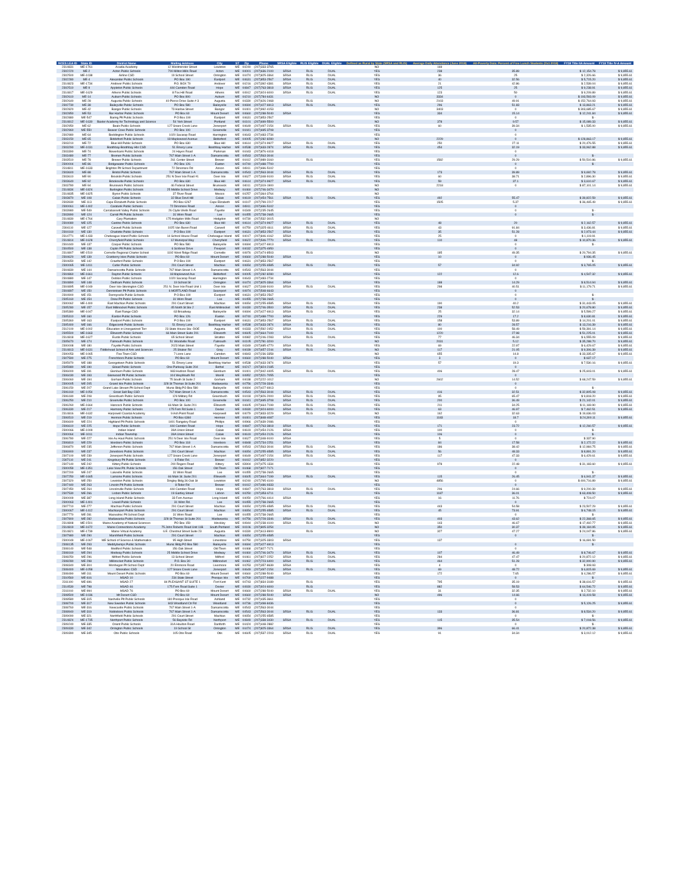| NCES LEA ID | State ID | District Name | Mailing Address | City | ST | Zip | Phone | SRSA Eligible | RLIS Eligible | DUAL Eligible | Defined as Rural by State (SRSA and RLIS) | Average Daily Attendance (June 2018) | Alt-Poverty Data: Percent of Free Lunch Students (Oct 2018) | FY18 Title IIA Amount | FY18 Title IV-A Amount |
| --- | --- | --- | --- | --- | --- | --- | --- | --- | --- | --- | --- | --- | --- | --- | --- |
| 2314831 | ME-1761 | Acadia Academy | 12 Westminster Street | Lewiston | ME | 04240 | (207)333-3765 | | | | NO | 169 | | | |
| 2302220 | ME-2 | Acton Public Schools | 700 Milton Mills Road | Acton | ME | 04001 | (207)636-2100 | SRSA | RLIS | DUAL | YES | 238 | 35.89 | $ 12,154.78 | $ 9,855.61 |
| 2302500 | ME-1038 | Airline CSD | 19 School Street | Orrington | ME | 04474 | (207)825-3364 | SRSA | RLIS | DUAL | YES | 36 | 25 | $ 2,326.66 | $ 9,855.61 |
| 2302280 | ME-4 | Alexander Public Schools | PO Box 190 | Eastport | ME | 04631 | (207)853-2567 | SRSA | RLIS | DUAL | YES | 40 | 32.56 | $ 5,715.20 | $ 9,855.61 |
| 2314823 | ME-1734 | Andover Public Schools | P.O. BOX 70 | Andover | ME | 04216 | (207)392-4381 | SRSA | RLIS | DUAL | YES | 21 | 42.86 | $ 2,539.04 | $ 9,855.61 |
| 2302510 | ME-9 | Appleton Public Schools | 444 Camden Road | Hope | ME | 04847 | (207)763-3818 | SRSA | RLIS | DUAL | YES | 125 | 25 | $ 9,238.91 | $ 9,855.61 |
| 2314817 | ME-1629 | Athens Public Schools | 8 Fox Hill Road | Athens | ME | 04912 | (207)924-6000 | SRSA | RLIS | DUAL | YES | 123 | 50 | $ 9,209.89 | $ 9,855.61 |
| 2302610 | ME-14 | Auburn Public Schools | PO Box 800 | Auburn | ME | 04210 | (207)784-6431 | | | | NO | 3334 | 0 | $ 193,593.09 | $ 9,855.61 |
| 2302640 | ME-28 | Augusta Public Schools | 40 Pierce Drive Suite # 3 | Augusta | ME | 04330 | (207)626-2468 | | RLIS | | NO | 2103 | 49.91 | $ 152,764.93 | $ 9,855.61 |
| 2302730 | ME-38 | Baileyville Public Schools | PO Box 580 | Baileyville | ME | 04694 | (207)427-6913 | SRSA | RLIS | DUAL | YES | 296 | 51.83 | $ 13,863.21 | $ 9,855.61 |
| 2302820 | ME-42 | Bangor Public Schools | 73 Harlow Street | Bangor | ME | 04401 | (207)992-4153 | | | | NO | 3403 | 0 | $ 303,685.67 | $ 9,855.61 |
| 2302850 | ME-53 | Bar Harbor Public Schools | PO Box 60 | Mount Desert | ME | 04660 | (207)288-5040 | SRSA | | | YES | 334 | 15.14 | $ 12,241.84 | $ 9,855.61 |
| 2302880 | ME-547 | Baring Plt Public Schools | P O Box 190 | Eastport | ME | 04631 | (207)853-2567 | | | | YES | | 0 | $ - | |
| 2314812 | ME-1630 | Baxter Academy for Technology and Science | 54 York Street | Portland | ME | 04101 | (207)699-5500 | | | | NO | 378 | 9.57 | $ 15,089.33 | $ 9,855.61 |
| 2302950 | ME-62 | Beals Public Schools | 127 Snare Creek Lane | Jonesport | ME | 04649 | (207)497-2154 | SRSA | RLIS | DUAL | YES | 60 | 39.34 | $ 1,535.00 | $ 9,855.61 |
| 2302960 | ME-550 | Beaver Cove Public Schools | PO Box 100 | Greenville | ME | 04441 | (207)695-3708 | | | | YES | | 0 | | |
| 2302980 | ME-64 | Beddington Public Schools | 1020 Sacarap Road | Harrington | ME | 04643 | (207)483-2734 | | | | YES | | 0 | | |
| 2303150 | ME-65 | Biddeford Public Schools | 18 Maplewood Avenue | Biddeford | ME | 04005 | (207)282-8280 | | | | NO | 2229 | 0 | $ 128,863.17 | $ 9,855.61 |
| 2303210 | ME-72 | Blue Hill Public Schools | PO Box 630 | Blue Hill | ME | 04614 | (207)374-9927 | SRSA | RLIS | DUAL | YES | 250 | 27.11 | $ 20,476.55 | $ 9,855.61 |
| 2303290 | ME-1031 | Boothbay-Boothbay Hbr CSD | 51 Emery Lane | Boothbay Harbor | ME | 04538 | (207)633-2874 | SRSA | RLIS | DUAL | YES | 454 | 32.19 | $ 33,962.88 | $ 9,855.61 |
| 2303390 | ME-74 | Bowerbank Public Schools | 24 Hayes Road | Parkman | ME | 04443 | (207)876-4418 | | | | YES | | 0 | | |
| 2303480 | ME-77 | Bremen Public Schools | 767 Main Street 1-A | Damariscotta | ME | 04543 | (207)563-3044 | | | | YES | | 0 | $ - | |
| 2303510 | ME-78 | Brewer Public Schools | 261 Center Street | Brewer | ME | 04412 | (207)989-3160 | | RLIS | | YES | 1582 | 29.29 | $ 50,510.86 | $ 9,855.61 |
| 2300004 | ME-86 | Bridgewater Public Schools | PO Box 126 | Easton | ME | 04740 | (207)488-7700 | | | | YES | | 0 | $ - | |
| 2314811 | ME-1633 | Brighton Plt School Department | 72 Dinsmore Rd | Anson | ME | 04911 | (207)696-5102 | | | | YES | | 0 | | |
| 2303600 | ME-88 | Bristol Public Schools | 767 Main Street 1-A | Damariscotta | ME | 04543 | (207)563-3044 | SRSA | RLIS | DUAL | YES | 173 | 39.89 | $ 9,692.78 | $ 9,855.61 |
| 2303610 | ME-90 | Brooklin Public Schools | 251 N Deer Isle Road #1 | Deer Isle | ME | 04627 | (207)348-9100 | SRSA | RLIS | DUAL | YES | 60 | 38.71 | $ 2,896.30 | $ 9,855.61 |
| 2303640 | ME-92 | Brooksville Public Schools | PO Box 630 | Blue Hill | ME | 04614 | (207)374-9927 | SRSA | RLIS | DUAL | YES | 59 | 37.1 | $ 3,610.67 | $ 9,855.61 |
| 2303780 | ME-94 | Brunswick Public Schools | 46 Federal Street | Brunswick | ME | 04011 | (207)319-1900 | | | | NO | 2218 | 0 | $ 87,101.14 | $ 9,855.61 |
| 2314834 | ME-1824 | Burlington Public Schools | 25 Middle School Drive | Medway | ME | 04460 | (207)746-3470 | | | | NO | | | | |
| 2314835 | ME-1825 | Byron Public Schools | 37 River Road | Mexico | ME | 04257 | (207)364-3764 | | | | NO | | | | |
| 2303870 | ME-108 | Calais Public Schools | 32 Blue Devil Hill | Calais | ME | 04619 | (207)454-7561 | SRSA | RLIS | DUAL | YES | 492 | 55.47 | $ 39,822.59 | $ 9,855.61 |
| 2303930 | ME-113 | Cape Elizabeth Public Schools | PO Box 6267 | Cape Elizabeth | ME | 04107 | (207)799-2217 | | | | YES | 1505 | 5.37 | $ 36,465.49 | $ 9,855.61 |
| 2300061 | ME-1402 | Caratunk Public Schools | 72 Dinsmore Road | Anson | ME | 04911 | (207)696-5102 | | | | YES | | 0 | | |
| 2303980 | ME-549 | Carrabassett Valley Public Schools | 26 Clyde Wells Road | Fayette | ME | 04349 | (207)235-2645 | | | | YES | | 0 | $ - | |
| 2303990 | ME-124 | Carroll Plt Public Schools | 31 Winn Road | Lee | ME | 04455 | (207)738-2665 | | | | YES | | 0 | $ - | |
| 2314830 | ME-1764 | Cary Plantation | 175 Hodgdon Mills Road | Hodgdon | ME | 04730 | (207)532-3015 | | | | NO | | | | |
| 2304080 | ME-125 | Castine Public Schools | PO Box 630 | Blue Hill | ME | 04614 | (207)374-9927 | SRSA | RLIS | DUAL | YES | 48 | 20 | $ 2,162.57 | $ 9,855.61 |
| 2304110 | ME-127 | Caswell Public Schools | 1025 Van Buren Road | Caswell | ME | 04750 | (207)325-4611 | SRSA | RLIS | DUAL | YES | 43 | 91.84 | $ 3,436.81 | $ 9,855.61 |
| 2304160 | ME-130 | Charlotte Public Schools | P O Box 190 | Eastport | ME | 04631 | (207)853-2567 | SRSA | RLIS | DUAL | YES | 35 | 51.28 | $ 2,973.44 | $ 9,855.61 |
| 2314771 | ME-1433 | Chebeague Island Public Schools | 14 School House Road | Chebeague Island | ME | 04017 | (207)846-4162 | SRSA | | | YES | 25 | 0 | $ 1,119.91 | |
| 2314814 | ME-1628 | Cherryfield Public Schools | 12 Municipal Way | Cherryfield | ME | 04622 | (207)546-7770 | SRSA | RLIS | DUAL | YES | 110 | 48 | $ 10,870.36 | $ 9,855.61 |
| 2304440 | ME-137 | Cooper Public Schools | PO Box 580 | Baileyville | ME | 04694 | (207)427-6913 | | | | YES | | 0 | $ - | |
| 2304500 | ME-138 | Coplin Plt Public Schools | 6 Scribner Drive | Freeport | ME | 04032 | (207)375-4950 | | | | YES | | 0 | | |
| 2314807 | ME-1510 | Cornville Regional Charter School | 1192 West Ridge Road | Cornville | ME | 04976 | (207)474-8503 | | RLIS | | NO | 185 | 49.35 | $ 20,794.35 | $ 9,855.61 |
| 2304620 | ME-139 | Cranberry Isles Public Schools | PO Box 60 | Mount Desert | ME | 04660 | (207)288-5040 | SRSA | | | YES | 10 | 0 | $ 936.45 | |
| 2304650 | ME-142 | Crawford Public Schools | P O Box 190 | Eastport | ME | 04631 | (207)853-2567 | | | | YES | | 0 | $ - | |
| 2300065 | ME-1411 | Cutler Public Schools | 291 Court Street | Machias | ME | 04654 | (207)255-6585 | SRSA | RLIS | DUAL | YES | 57 | 34.92 | $ 3,765.05 | $ 9,855.61 |
| 2304830 | ME-144 | Damariscotta Public Schools | 767 Main Street 1-A | Damariscotta | ME | 04543 | (207)563-3044 | | | | YES | | 0 | | |
| 2304860 | ME-1661 | Dayton Public Schools | 18 Maplewood Ave | Biddeford | ME | 04005 | (207)282-8280 | SRSA | | | YES | 122 | 12.6 | $ 4,547.32 | $ 9,855.61 |
| 2304880 | ME-147 | Deblois Public Schools | 1020 Sacarap Road | Harrington | ME | 04643 | (207)483-2734 | | | | YES | | 0 | | |
| 2304890 | ME-148 | Dedham Public Schools | 19 School St | Orrington | ME | 04474 | (207)825-3364 | SRSA | | | YES | 188 | 14.29 | $ 8,514.94 | $ 9,855.61 |
| 2304895 | ME-1049 | Deer Isle-Stonington CSD | 251 N. Deer Isle Road Unit 1 | Deer Isle | ME | 04627 | (207)348-9100 | SRSA | RLIS | DUAL | YES | 298 | 40.51 | $ 11,179.71 | $ 9,855.61 |
| 2304897 | ME-150 | Dennistown Plt Public Schools | 6 MORTLAND Road | Searsport | ME | 04974 | (207)548-6643 | | | | YES | | 0 | | |
| 2304900 | ME-151 | Dennysville Public Schools | P O Box 190 | Eastport | ME | 04631 | (207)853-2567 | | | | YES | | 0 | $ - | |
| 2305160 | ME-154 | Drew Plt Public Schools | 31 Winn Road | Lee | ME | 04455 | (207)738-2665 | | | | YES | | 0 | $ - | |
| 2300062 | ME-1400 | East Machias Public Schools | 291 Court Street | Machias | ME | 04654 | (207)255-6585 | SRSA | RLIS | DUAL | YES | 190 | 40.2 | $ 31,443.05 | $ 9,855.61 |
| 2305280 | ME-157 | East Millinocket Public Schools | 45 North St Ste 2 | East Millinocket | ME | 04430 | (207)746-3500 | SRSA | RLIS | DUAL | YES | 238 | 52.53 | $ 20,678.80 | $ 9,855.61 |
| 2305380 | ME-1047 | East Range CSD | 63 Broadway | Baileyville | ME | 04694 | (207)427-6913 | SRSA | RLIS | DUAL | YES | 25 | 32.14 | $ 5,599.27 | $ 9,855.61 |
| 2305310 | ME-160 | Easton Public Schools | PO Box 126 | Easton | ME | 04740 | (207)488-7700 | SRSA | | | YES | 229 | 17.2 | $ 8,630.81 | $ 9,855.61 |
| 2305360 | ME-163 | Eastport Public Schools | P O Box 190 | Eastport | ME | 04631 | (207)853-2567 | SRSA | RLIS | DUAL | YES | 158 | 53.89 | $ 14,201.01 | $ 9,855.61 |
| 2305400 | ME-166 | Edgecomb Public Schools | 51 Emery Lane | Boothbay Harbor | ME | 04538 | (207)633-2874 | SRSA | RLIS | DUAL | YES | 80 | 28.57 | $ 13,216.39 | $ 9,855.61 |
| 2312100 | ME-1002 | Education in Unorganized Terr | 23 State House Sta--DOE | Augusta | ME | 04333 | (207)592-2452 | SRSA | RLIS | DUAL | YES | 100 | 58.49 | $ 59,391.14 | $ 9,855.61 |
| 2305500 | ME-1663 | Ellsworth Public Schools | 66 Main Street Suite 201 | Ellsworth | ME | 04605 | (207)664-7100 | | RLIS | | YES | 1220 | 27.98 | $ 51,225.01 | $ 9,855.61 |
| 2314818 | ME-1627 | Eustis Public Schools | 65 School Street | Stratton | ME | 04982 | (207)246-2283 | SRSA | RLIS | DUAL | YES | 77 | 46.34 | $ 6,555.09 | $ 9,855.61 |
| 2305670 | ME-174 | Falmouth Public Schools | 51 Woodville Road | Falmouth | ME | 04105 | (207)781-3200 | | | | NO | 2031 | 5.12 | $ 35,288.70 | $ 9,855.61 |
| 2300008 | ME-180 | Fayette Public Schools | 2023 Main Street | Fayette | ME | 04349 | (207)685-4770 | SRSA | RLIS | DUAL | YES | 69 | 22.97 | $ 6,429.67 | $ 9,855.61 |
| 2314813 | ME-1631 | Fiddlehead School of Arts and Sciences | 25 Shaker Rd | Gray | ME | 04039 | (207)657-2244 | SRSA | RLIS | DUAL | NO | 117 | 21.05 | $ 9,306.39 | $ 9,855.61 |
| 2300053 | ME-1065 | Five Town CSD | 7 Lions Lane | Camden | ME | 04843 | (207)236-3358 | | | | NO | 655 | 14.8 | $ 33,335.67 | $ 9,855.61 |
| 2307590 | ME-275 | Frenchboro Public Schools | PO Box 60 | Mount Desert | ME | 04660 | (207)288-5040 | SRSA | | | YES | 3 | 0 | $ 637.17 | |
| 2305970 | ME-188 | Georgetown Public Schools | 51 Emery Lane | Boothbay Harbor | ME | 04538 | (207)633-2874 | SRSA | | | YES | 57 | 19.3 | $ 7,530.16 | $ 9,855.61 |
| 2305980 | ME-190 | Gilead Public Schools | One Parkway Suite 204 | Bethel | ME | 04217 | (207)824-2185 | | | | YES | | 0 | | |
| 2306000 | ME-191 | Glenburn Public Schools | 983 Hudson Road | Glenburn | ME | 04401 | (207)942-4405 | SRSA | RLIS | DUAL | YES | 406 | 28.47 | $ 25,603.01 | $ 9,855.61 |
| 2306030 | ME-193 | Glenwood Plt Public Schools | 104 WeyMouth Rd | Morrill | ME | 04952 | (207)521-7055 | | | | YES | | 0 | | |
| 2306060 | ME-194 | Gorham Public Schools | 75 South St Suite 2 | Gorham | ME | 04038 | (207)222-1012 | | | | NO | 2602 | 14.52 | $ 68,247.59 | $ 9,855.61 |
| 2300005 | ME-205 | Grand Isle Public Schools | 328 St Thomas St Suite 201 | Madawaska | ME | 04756 | (207)728-3346 | | | | YES | | 0 | | |
| 2306150 | ME-207 | Grand Lake Stream Plt School Dept | Munic Bldg PO Box 580 | Baileyville | ME | 04694 | (207)427-6913 | | | | YES | | 0 | $ - | |
| 2306160 | ME-1054 | Great Salt Bay CSD | 767 Main Street 1-A | Damariscotta | ME | 04543 | (207)563-3044 | SRSA | RLIS | DUAL | YES | 416 | 32.51 | $ 32,805.08 | $ 9,855.61 |
| 2306180 | ME-208 | Greenbush Public Schools | 129 Military Rd | Greenbush | ME | 04418 | (207)826-2000 | SRSA | RLIS | DUAL | YES | 95 | 65.47 | $ 9,818.20 | $ 9,855.61 |
| 2306250 | ME-210 | Greenville Public Schools | PO Box 100 | Greenville | ME | 04441 | (207)695-3708 | SRSA | RLIS | DUAL | YES | 200 | 36.49 | $ 21,142.01 | $ 9,855.61 |
| 2306260 | ME-1664 | Hancock Public Schools | 66 Main St. Suite 201 | Ellsworth | ME | 04605 | (207)664-7199 | SRSA | RLIS | DUAL | YES | 211 | 34.25 | $ 11,169.90 | $ 9,855.61 |
| 2306330 | ME-217 | Harmony Public Schools | 175 Fern Rd Suite 1 | Dexter | ME | 04930 | (207)924-6000 | SRSA | RLIS | DUAL | YES | 63 | 46.97 | $ 7,462.51 | $ 9,855.61 |
| 2314816 | ME-1632 | Harpswell Coastal Academy | 9 Ash Point Road | Harpswell | ME | 04079 | (207)833-3229 | SRSA | RLIS | DUAL | NO | 162 | 32.63 | $ 19,636.03 | |
| 2306510 | ME-219 | Hermon Public Schools | PO Box 6360 | Hermon | ME | 04401 | (207)848-4087 | | | | YES | 1183 | 18.7 | $ 24,300.11 | $ 9,855.61 |
| 2306600 | ME-224 | Highland Plt Public Schools | 1401 Rangeley Road | Phillips | ME | 04966 | (207)639-2086 | | | | YES | | 0 | | |
| 2306610 | ME-225 | Hope Public Schools | 444 Camden Road | Hope | ME | 04847 | (207)763-3818 | SRSA | RLIS | DUAL | YES | 171 | 23.72 | $ 12,260.57 | $ 9,855.61 |
| 2300066 | ME-1009 | Indian Island | 39A Union Street | Calais | ME | 04619 | (207)454-2126 | SRSA | | | YES | 100 | 0 | $ - | |
| 2300064 | ME-1011 | Indian Township | 39A Union Street | Calais | ME | 04619 | (207)454-2126 | SRSA | | | YES | 106 | 0 | $ - | |
| 2306780 | ME-227 | Isle Au Haut Public Schools | 251 N Deer Isle Road | Deer Isle | ME | 04627 | (207)348-9100 | SRSA | | | YES | 5 | 0 | $ 337.90 | |
| 2306810 | ME-229 | Islesboro Public Schools | PO Box 118 | Islesboro | ME | 04848 | (207)734-2251 | SRSA | | | YES | 84 | 17.58 | $ 2,172.22 | $ 9,855.61 |
| 2306870 | ME-235 | Jefferson Public Schools | 767 Main Street 1-A | Damariscotta | ME | 04543 | (207)563-3044 | SRSA | RLIS | DUAL | YES | 186 | 38.42 | $ 12,984.75 | $ 9,855.61 |
| 2306900 | ME-237 | Jonesboro Public Schools | 291 Court Street | Machias | ME | 04654 | (207)255-6585 | SRSA | RLIS | DUAL | YES | 56 | 48.33 | $ 8,891.20 | $ 9,855.61 |
| 2307100 | ME-239 | Jonesport Public Schools | 127 Snare Creek Lane | Jonesport | ME | 04649 | (207)497-2154 | SRSA | RLIS | DUAL | YES | 117 | 47.33 | $ 6,429.61 | $ 9,855.61 |
| 2307110 | ME-241 | Kingsbury Plt Public Schools | 8 Rider Rd. | Brewer | ME | 04412 | (207)852-3220 | | | | YES | | 0 | | |
| 2307140 | ME-242 | Kittery Public Schools | 200 Rogers Road | Kittery | ME | 03904 | (207)475-1334 | | RLIS | | YES | 978 | 22.48 | $ 31,183.60 | $ 9,855.61 |
| 2300059 | ME-1351 | Lake View Plt. Public Schools | 156 Oak Street | Old Town | ME | 04468 | (207)827-7171 | | | | YES | | 0 | | |
| 2307200 | ME-247 | Lakeville Public Schools | 31 Winn Road | Lee | ME | 04455 | (207)738-2665 | | | | YES | | 0 | $ - | |
| 2307250 | ME-1665 | Lamoine Public Schools | 66 Main St. Suite 201 | Ellsworth | ME | 04605 | (207)664-7199 | SRSA | RLIS | DUAL | YES | 115 | 26.45 | $ 6,941.37 | $ 9,855.61 |
| 2307320 | ME-250 | Lewiston Public Schools | Dingley Bldg 36 Oak St | Lewiston | ME | 04240 | (207)795-4100 | | | | NO | 4856 | 0 | $ 400,716.89 | $ 9,855.61 |
| 2307440 | ME-263 | Lincoln Plt Public Schools | 8 Rider Rd | Brewer | ME | 04412 | (207)486-9333 | | | | YES | | 0 | | |
| 2307450 | ME-264 | Lincolnville Public Schools | 444 Camden Road | Hope | ME | 04847 | (207)763-3818 | SRSA | RLIS | DUAL | YES | 206 | 24.66 | $ 9,200.39 | $ 9,855.61 |
| 2307530 | ME-266 | Lisbon Public Schools | 19 Gartley Street | Lisbon | ME | 04250 | (207)353-6711 | | RLIS | | YES | 1187 | 36.01 | $ 63,408.50 | $ 9,855.61 |
| 2300009 | ME-387 | Long Island Public Schools | 33 Fern Avenue | Long Island | ME | 04050 | (207)766-4414 | SRSA | | | YES | 16 | 11.76 | $ 724.07 | |
| 2300063 | ME-1401 | Lowell Public Schools | 31 Winn Rd. | Lee | ME | 04455 | (207)738-2665 | | | | YES | | 0 | | |
| 2307710 | ME-277 | Machias Public Schools | 291 Court Street | Machias | ME | 04654 | (207)255-6585 | SRSA | RLIS | DUAL | YES | 443 | 54.58 | $ 23,507.29 | $ 9,855.61 |
| 2300067 | ME-1412 | Machiasport Public Schools | 291 Court Street | Machias | ME | 04654 | (207)255-6585 | SRSA | RLIS | DUAL | YES | 45 | 73.91 | $ 6,748.15 | $ 9,855.61 |
| 2307770 | ME-281 | Macwahoc Plt School Dept | 31 Winn Road | Lee | ME | 04455 | (207)738-2665 | | | | YES | | 0 | $ - | |
| 2307800 | ME-282 | Madawaska Public Schools | 328 St Thomas St Suite 201 | Madawaska | ME | 04756 | (207)728-3346 | SRSA | RLIS | DUAL | YES | 403 | 43.62 | $ 22,368.65 | $ 9,855.61 |
| 2314808 | ME-1501 | Maine Academy of Natural Sciences | PO Box 159 | Hinckley | ME | 04944 | (207)238-4100 | SRSA | RLIS | DUAL | NO | 143 | 46.67 | $ 17,492.77 | $ 9,855.61 |
| 2314819 | ME-1672 | Maine Connections Academy | 75 John Roberts Road Unit 11B | South Portland | ME | 04106 | (207)805-3254 | | | | NO | 350 | 30.37 | $ 39,184.95 | $ 9,855.61 |
| 2314821 | ME-1739 | Maine Virtual Academy | 6 E. Chestnut Street Suite 23 | Augusta | ME | 04330 | (207)613-8900 | | RLIS | | NO | 327 | 47.27 | $ 24,047.86 | $ 9,855.61 |
| 2307980 | ME-290 | Marshfield Public Schools | 291 Court Street | Machias | ME | 04654 | (207)255-6585 | | | | YES | | 0 | $ - | |
| 2300049 | ME-1067 | ME School of Science & Mathematics | 95 High Street | Limestone | ME | 04750 | (207)325-3303 | SRSA | | | YES | 137 | | $ 16,691.50 | |
| 2308135 | ME-293 | Meddybemps Public Schools | Munic Bldg PO Box 580 | Baileyville | ME | 04694 | (207)427-6913 | | | | YES | | 0 | $ - | |
| 2308140 | ME-548 | Medford Public Schools | 156 Oak Street | Old Town | ME | 04468 | (207)827-7171 | | | | YES | | 0 | | |
| 2308160 | ME-294 | Medway Public Schools | 25 Middle School Drive | Medway | ME | 04460 | (207)746-3470 | SRSA | RLIS | DUAL | YES | 107 | 46.49 | $ 8,746.67 | $ 9,855.61 |
| 2308250 | ME-296 | Milford Public Schools | 13 School Street | Milford | ME | 04461 | (207)827-2252 | SRSA | RLIS | DUAL | YES | 284 | 47.47 | $ 20,872.12 | $ 9,855.61 |
| 2308280 | ME-298 | Millinocket Public Schools | P.O. Box 30 | Millinocket | ME | 04462 | (207)723-6400 | SRSA | RLIS | DUAL | YES | 464 | 51.28 | $ 32,900.90 | $ 9,855.61 |
| 2308340 | ME-304 | Monhegan Plt School Dept | 20 Emmons Road | Livermore | ME | 04253 | (207)357-8639 | SRSA | | | YES | 4 | 0 | $ 308.93 | |
| 2308400 | ME-1058 | Moosabec CSD | 127 Snare Creek Lane | Jonesport | ME | 04649 | (207)497-2154 | SRSA | RLIS | DUAL | YES | 69 | 48.72 | $ 6,815.69 | $ 9,855.61 |
| 2308490 | ME-311 | Mount Desert Public Schools | PO Box 60 | Mount Desert | ME | 04660 | (207)288-5040 | SRSA | | | YES | 172 | 7.65 | $ 4,286.57 | $ 9,855.61 |
| 2310560 | ME-616 | MSAD 10 | 234 State Street | Presque Isle | ME | 04769 | (207)227-9488 | | | | YES | | 0 | $ - | |
| 2311100 | ME-696 | MSAD 27 | 84 PLEASANT ST SUITE 1 | Fort Kent | ME | 04743 | (207)834-3189 | | RLIS | | YES | 795 | 35.19 | $ 38,616.57 | $ 9,855.61 |
| 2314530 | ME-798 | MSAD 46 | 175 Fern Road Suite 1 | Dexter | ME | 04930 | (207)924-6000 | | RLIS | | YES | 882 | 58.53 | $ 64,546.72 | $ 9,855.61 |
| 2311910 | ME-994 | MSAD 76 | PO Box 60 | Mount Desert | ME | 04660 | (207)288-5040 | SRSA | RLIS | DUAL | YES | 31 | 32.35 | $ 2,732.10 | $ 9,855.61 |
| 2308500 | ME-1036 | Mt Desert CSD | PO Box 60 | Mount Desert | ME | 04660 | (207)288-5040 | SRSA | | | NO | 496 | 14.66 | $ 13,419.58 | $ 9,855.61 |
| 2308580 | ME-315 | Nashville Plt Public Schools | 180 Presque Isle Road | Ashland | ME | 04732 | (207)435-3661 | | | | YES | | 0 | | |
| 2308700 | ME-317 | New Sweden Public Schools | 843 Woodland Ctr Rd | Woodland | ME | 04736 | (207)498-8436 | | | | YES | | 0 | $ 5,126.25 | $ 9,855.61 |
| 2308760 | ME-316 | Newcastle Public Schools | 767 Main Street 1-A | Damariscotta | ME | 04543 | (207)563-3044 | | | | YES | | 0 | | |
| 2308940 | ME-319 | Nobleboro Public Schools | 767 Main Street 1-A | Damariscotta | ME | 04543 | (207)563-3044 | SRSA | RLIS | DUAL | YES | 133 | 36.81 | $ 8,534.20 | $ 9,855.61 |
| 2309090 | ME-321 | Northfield Public Schools | 291 Court Street | Machias | ME | 04654 | (207)255-6585 | | | | YES | | 0 | $ - | |
| 2314824 | ME-1735 | Northport Public Schools | 56 Bayside Rd | Northport | ME | 04849 | (207)338-3430 | SRSA | RLIS | DUAL | YES | 115 | 35.54 | $ 7,018.56 | $ 9,855.61 |
| 2309240 | ME-335 | Orient Public Schools | 31A Houlton Road | Danforth | ME | 04424 | (207)448-2882 | | | | YES | | 0 | $ - | |
| 2309330 | ME-342 | Orrington Public Schools | 19 School St | Orrington | ME | 04474 | (207)825-3364 | SRSA | RLIS | DUAL | YES | 396 | 66.41 | $ 20,872.38 | $ 9,855.61 |
| 2309390 | ME-345 | Otis Public Schools | 105 Otis Road | Otis | ME | 04605 | (207)537-2203 | SRSA | RLIS | DUAL | YES | 91 | 34.34 | $ 3,012.12 | $ 9,855.61 |